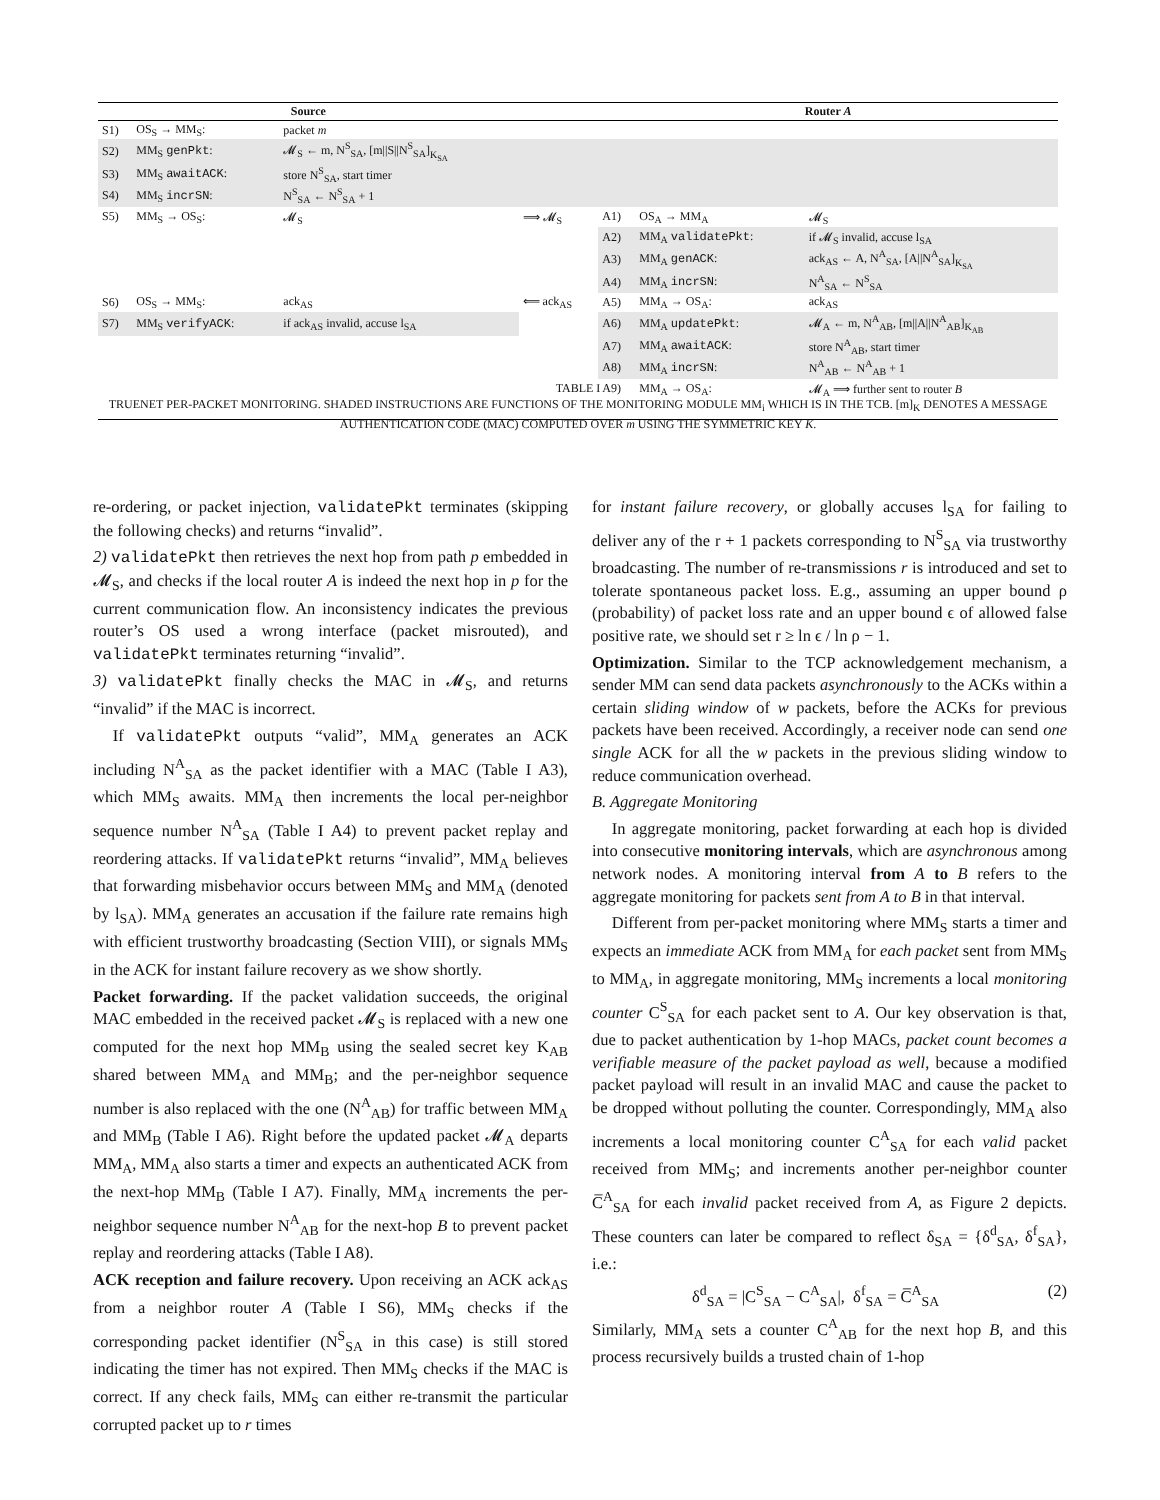| Source | | | | Router A | | |
| --- | --- | --- | --- | --- | --- | --- |
| S1) | OS<sub>S</sub> → MM<sub>S</sub>: | packet m | | | | |
| S2) | MM<sub>S</sub> genPkt : | 𝓜<sub>S</sub> ← m, N<sup>S</sup><sub>SA</sub>, [m//S//N<sup>S</sup><sub>SA</sub>]<sub>K<sub>SA</sub></sub> | | | | |
| S3) | MM<sub>S</sub> awaitACK : | store N<sup>S</sup><sub>SA</sub>, start timer | | | | |
| S4) | MM<sub>S</sub> incrSN : | N<sup>S</sup><sub>SA</sub> ← N<sup>S</sup><sub>SA</sub> + 1 | | | | |
| S5) | MM<sub>S</sub> → OS<sub>S</sub>: | 𝓜<sub>S</sub> | ⟹ 𝓜<sub>S</sub> | A1) | OS<sub>A</sub> → MM<sub>A</sub> | 𝓜<sub>S</sub> |
| | | | | A2) | MM<sub>A</sub> validatePkt : | if 𝓜<sub>S</sub> invalid, accuse l<sub>SA</sub> |
| | | | | A3) | MM<sub>A</sub> genACK : | ack<sub>AS</sub> ← A, N<sup>A</sup><sub>SA</sub>, [A//N<sup>A</sup><sub>SA</sub>]<sub>K<sub>SA</sub></sub> |
| | | | | A4) | MM<sub>A</sub> incrSN : | N<sup>A</sup><sub>SA</sub> ← N<sup>S</sup><sub>SA</sub> |
| S6) | OS<sub>S</sub> → MM<sub>S</sub>: | ack<sub>AS</sub> | ⟸ ack<sub>AS</sub> | A5) | MM<sub>A</sub> → OS<sub>A</sub>: | ack<sub>AS</sub> |
| S7) | MM<sub>S</sub> verifyACK : | if ack<sub>AS</sub> invalid, accuse l<sub>SA</sub> | | A6) | MM<sub>A</sub> updatePkt : | 𝓜<sub>A</sub> ← m, N<sup>A</sup><sub>AB</sub>, [m//A//N<sup>A</sup><sub>AB</sub>]<sub>K<sub>AB</sub></sub> |
| | | | | A7) | MM<sub>A</sub> awaitACK : | store N<sup>A</sup><sub>AB</sub>, start timer |
| | | | | A8) | MM<sub>A</sub> incrSN : | N<sup>A</sup><sub>AB</sub> ← N<sup>A</sup><sub>AB</sub> + 1 |
| | | | | A9) | MM<sub>A</sub> → OS<sub>A</sub>: | 𝓜<sub>A</sub> ⟹ further sent to router B |
TABLE I
TRUENET PER-PACKET MONITORING. SHADED INSTRUCTIONS ARE FUNCTIONS OF THE MONITORING MODULE MM<sub>i</sub> WHICH IS IN THE TCB. [m]<sub>K</sub> DENOTES A MESSAGE AUTHENTICATION CODE (MAC) COMPUTED OVER m USING THE SYMMETRIC KEY K.
re-ordering, or packet injection, validatePkt terminates (skipping the following checks) and returns “invalid”.
2) validatePkt then retrieves the next hop from path p embedded in 𝓜<sub>S</sub>, and checks if the local router A is indeed the next hop in p for the current communication flow. An inconsistency indicates the previous router’s OS used a wrong interface (packet misrouted), and validatePkt terminates returning “invalid”.
3) validatePkt finally checks the MAC in 𝓜<sub>S</sub>, and returns “invalid” if the MAC is incorrect.
If validatePkt outputs “valid”, MM<sub>A</sub> generates an ACK including N<sup>A</sup><sub>SA</sub> as the packet identifier with a MAC (Table I A3), which MM<sub>S</sub> awaits. MM<sub>A</sub> then increments the local per-neighbor sequence number N<sup>A</sup><sub>SA</sub> (Table I A4) to prevent packet replay and reordering attacks. If validatePkt returns “invalid”, MM<sub>A</sub> believes that forwarding misbehavior occurs between MM<sub>S</sub> and MM<sub>A</sub> (denoted by l<sub>SA</sub>). MM<sub>A</sub> generates an accusation if the failure rate remains high with efficient trustworthy broadcasting (Section VIII), or signals MM<sub>S</sub> in the ACK for instant failure recovery as we show shortly.
Packet forwarding. If the packet validation succeeds, the original MAC embedded in the received packet 𝓜<sub>S</sub> is replaced with a new one computed for the next hop MM<sub>B</sub> using the sealed secret key K<sub>AB</sub> shared between MM<sub>A</sub> and MM<sub>B</sub>; and the per-neighbor sequence number is also replaced with the one (N<sup>A</sup><sub>AB</sub>) for traffic between MM<sub>A</sub> and MM<sub>B</sub> (Table I A6). Right before the updated packet 𝓜<sub>A</sub> departs MM<sub>A</sub>, MM<sub>A</sub> also starts a timer and expects an authenticated ACK from the next-hop MM<sub>B</sub> (Table I A7). Finally, MM<sub>A</sub> increments the per-neighbor sequence number N<sup>A</sup><sub>AB</sub> for the next-hop B to prevent packet replay and reordering attacks (Table I A8).
ACK reception and failure recovery. Upon receiving an ACK ack<sub>AS</sub> from a neighbor router A (Table I S6), MM<sub>S</sub> checks if the corresponding packet identifier (N<sup>S</sup><sub>SA</sub> in this case) is still stored indicating the timer has not expired. Then MM<sub>S</sub> checks if the MAC is correct. If any check fails, MM<sub>S</sub> can either re-transmit the particular corrupted packet up to r times
for instant failure recovery, or globally accuses l<sub>SA</sub> for failing to deliver any of the r + 1 packets corresponding to N<sup>S</sup><sub>SA</sub> via trustworthy broadcasting. The number of re-transmissions r is introduced and set to tolerate spontaneous packet loss. E.g., assuming an upper bound ρ (probability) of packet loss rate and an upper bound ϵ of allowed false positive rate, we should set r ≥ ln ϵ / ln ρ − 1.
Optimization. Similar to the TCP acknowledgement mechanism, a sender MM can send data packets asynchronously to the ACKs within a certain sliding window of w packets, before the ACKs for previous packets have been received. Accordingly, a receiver node can send one single ACK for all the w packets in the previous sliding window to reduce communication overhead.
B. Aggregate Monitoring
In aggregate monitoring, packet forwarding at each hop is divided into consecutive monitoring intervals, which are asynchronous among network nodes. A monitoring interval from A to B refers to the aggregate monitoring for packets sent from A to B in that interval.
Different from per-packet monitoring where MM<sub>S</sub> starts a timer and expects an immediate ACK from MM<sub>A</sub> for each packet sent from MM<sub>S</sub> to MM<sub>A</sub>, in aggregate monitoring, MM<sub>S</sub> increments a local monitoring counter C<sup>S</sup><sub>SA</sub> for each packet sent to A. Our key observation is that, due to packet authentication by 1-hop MACs, packet count becomes a verifiable measure of the packet payload as well, because a modified packet payload will result in an invalid MAC and cause the packet to be dropped without polluting the counter. Correspondingly, MM<sub>A</sub> also increments a local monitoring counter C<sup>A</sup><sub>SA</sub> for each valid packet received from MM<sub>S</sub>; and increments another per-neighbor counter C̅<sup>A</sup><sub>SA</sub> for each invalid packet received from A, as Figure 2 depicts. These counters can later be compared to reflect δ<sub>SA</sub> = {δ<sup>d</sup><sub>SA</sub>, δ<sup>f</sup><sub>SA</sub>}, i.e.:
δ<sup>d</sup><sub>SA</sub> = |C<sup>S</sup><sub>SA</sub> − C<sup>A</sup><sub>SA</sub>|, δ<sup>f</sup><sub>SA</sub> = C̅<sup>A</sup><sub>SA</sub> (2)
Similarly, MM<sub>A</sub> sets a counter C<sup>A</sup><sub>AB</sub> for the next hop B, and this process recursively builds a trusted chain of 1-hop